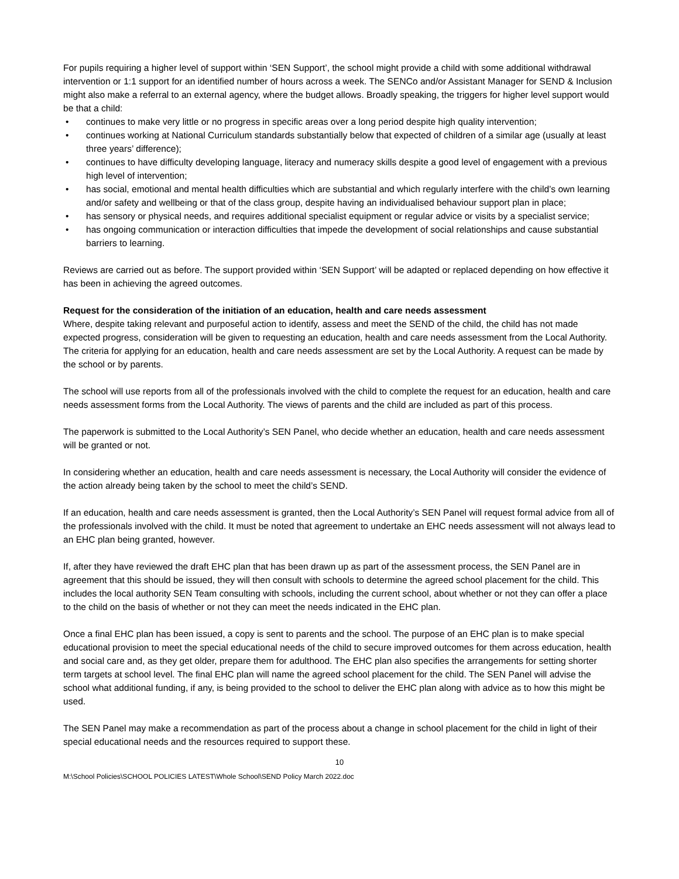For pupils requiring a higher level of support within ‘SEN Support’, the school might provide a child with some additional withdrawal intervention or 1:1 support for an identified number of hours across a week. The SENCo and/or Assistant Manager for SEND & Inclusion might also make a referral to an external agency, where the budget allows. Broadly speaking, the triggers for higher level support would be that a child:
• continues to make very little or no progress in specific areas over a long period despite high quality intervention;
• continues working at National Curriculum standards substantially below that expected of children of a similar age (usually at least three years’ difference);
• continues to have difficulty developing language, literacy and numeracy skills despite a good level of engagement with a previous high level of intervention;
• has social, emotional and mental health difficulties which are substantial and which regularly interfere with the child’s own learning and/or safety and wellbeing or that of the class group, despite having an individualised behaviour support plan in place;
• has sensory or physical needs, and requires additional specialist equipment or regular advice or visits by a specialist service;
• has ongoing communication or interaction difficulties that impede the development of social relationships and cause substantial barriers to learning.
Reviews are carried out as before. The support provided within ‘SEN Support’ will be adapted or replaced depending on how effective it has been in achieving the agreed outcomes.
Request for the consideration of the initiation of an education, health and care needs assessment
Where, despite taking relevant and purposeful action to identify, assess and meet the SEND of the child, the child has not made expected progress, consideration will be given to requesting an education, health and care needs assessment from the Local Authority. The criteria for applying for an education, health and care needs assessment are set by the Local Authority. A request can be made by the school or by parents.
The school will use reports from all of the professionals involved with the child to complete the request for an education, health and care needs assessment forms from the Local Authority. The views of parents and the child are included as part of this process.
The paperwork is submitted to the Local Authority’s SEN Panel, who decide whether an education, health and care needs assessment will be granted or not.
In considering whether an education, health and care needs assessment is necessary, the Local Authority will consider the evidence of the action already being taken by the school to meet the child’s SEND.
If an education, health and care needs assessment is granted, then the Local Authority’s SEN Panel will request formal advice from all of the professionals involved with the child. It must be noted that agreement to undertake an EHC needs assessment will not always lead to an EHC plan being granted, however.
If, after they have reviewed the draft EHC plan that has been drawn up as part of the assessment process, the SEN Panel are in agreement that this should be issued, they will then consult with schools to determine the agreed school placement for the child. This includes the local authority SEN Team consulting with schools, including the current school, about whether or not they can offer a place to the child on the basis of whether or not they can meet the needs indicated in the EHC plan.
Once a final EHC plan has been issued, a copy is sent to parents and the school. The purpose of an EHC plan is to make special educational provision to meet the special educational needs of the child to secure improved outcomes for them across education, health and social care and, as they get older, prepare them for adulthood. The EHC plan also specifies the arrangements for setting shorter term targets at school level. The final EHC plan will name the agreed school placement for the child. The SEN Panel will advise the school what additional funding, if any, is being provided to the school to deliver the EHC plan along with advice as to how this might be used.
The SEN Panel may make a recommendation as part of the process about a change in school placement for the child in light of their special educational needs and the resources required to support these.
10
M:\School Policies\SCHOOL POLICIES LATEST\Whole School\SEND Policy March 2022.doc